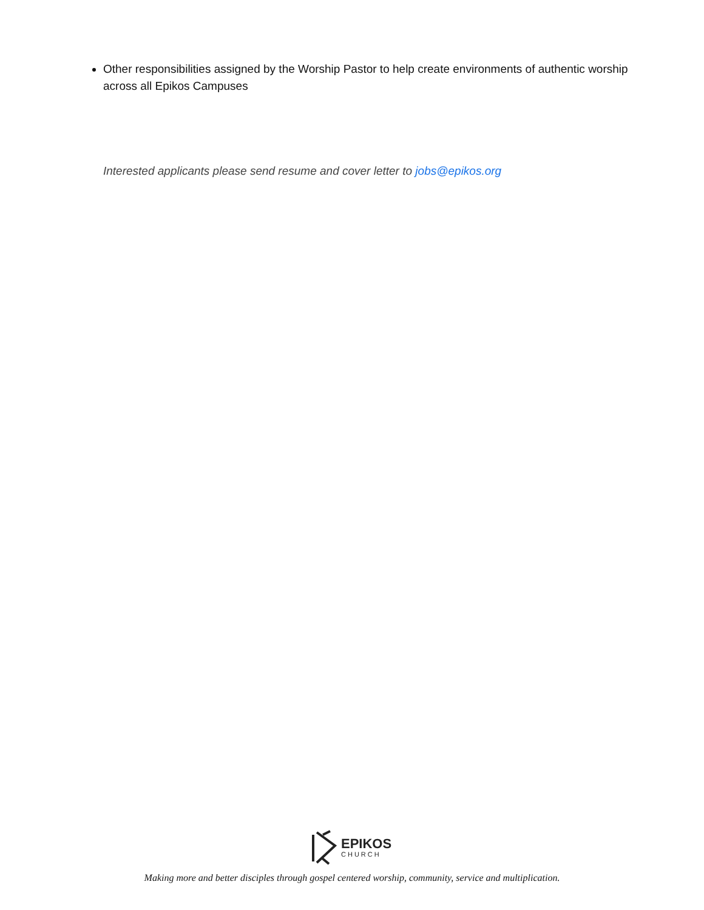Other responsibilities assigned by the Worship Pastor to help create environments of authentic worship across all Epikos Campuses
Interested applicants please send resume and cover letter to jobs@epikos.org
EPIKOS
CHURCH
Making more and better disciples through gospel centered worship, community, service and multiplication.